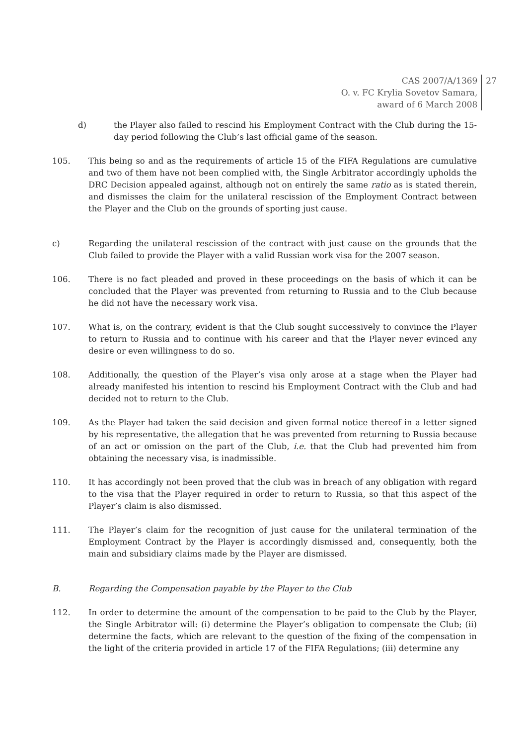CAS 2007/A/1369
O. v. FC Krylia Sovetov Samara,
award of 6 March 2008
27
d) the Player also failed to rescind his Employment Contract with the Club during the 15-day period following the Club’s last official game of the season.
105. This being so and as the requirements of article 15 of the FIFA Regulations are cumulative and two of them have not been complied with, the Single Arbitrator accordingly upholds the DRC Decision appealed against, although not on entirely the same ratio as is stated therein, and dismisses the claim for the unilateral rescission of the Employment Contract between the Player and the Club on the grounds of sporting just cause.
c) Regarding the unilateral rescission of the contract with just cause on the grounds that the Club failed to provide the Player with a valid Russian work visa for the 2007 season.
106. There is no fact pleaded and proved in these proceedings on the basis of which it can be concluded that the Player was prevented from returning to Russia and to the Club because he did not have the necessary work visa.
107. What is, on the contrary, evident is that the Club sought successively to convince the Player to return to Russia and to continue with his career and that the Player never evinced any desire or even willingness to do so.
108. Additionally, the question of the Player’s visa only arose at a stage when the Player had already manifested his intention to rescind his Employment Contract with the Club and had decided not to return to the Club.
109. As the Player had taken the said decision and given formal notice thereof in a letter signed by his representative, the allegation that he was prevented from returning to Russia because of an act or omission on the part of the Club, i.e. that the Club had prevented him from obtaining the necessary visa, is inadmissible.
110. It has accordingly not been proved that the club was in breach of any obligation with regard to the visa that the Player required in order to return to Russia, so that this aspect of the Player’s claim is also dismissed.
111. The Player’s claim for the recognition of just cause for the unilateral termination of the Employment Contract by the Player is accordingly dismissed and, consequently, both the main and subsidiary claims made by the Player are dismissed.
B. Regarding the Compensation payable by the Player to the Club
112. In order to determine the amount of the compensation to be paid to the Club by the Player, the Single Arbitrator will: (i) determine the Player’s obligation to compensate the Club; (ii) determine the facts, which are relevant to the question of the fixing of the compensation in the light of the criteria provided in article 17 of the FIFA Regulations; (iii) determine any